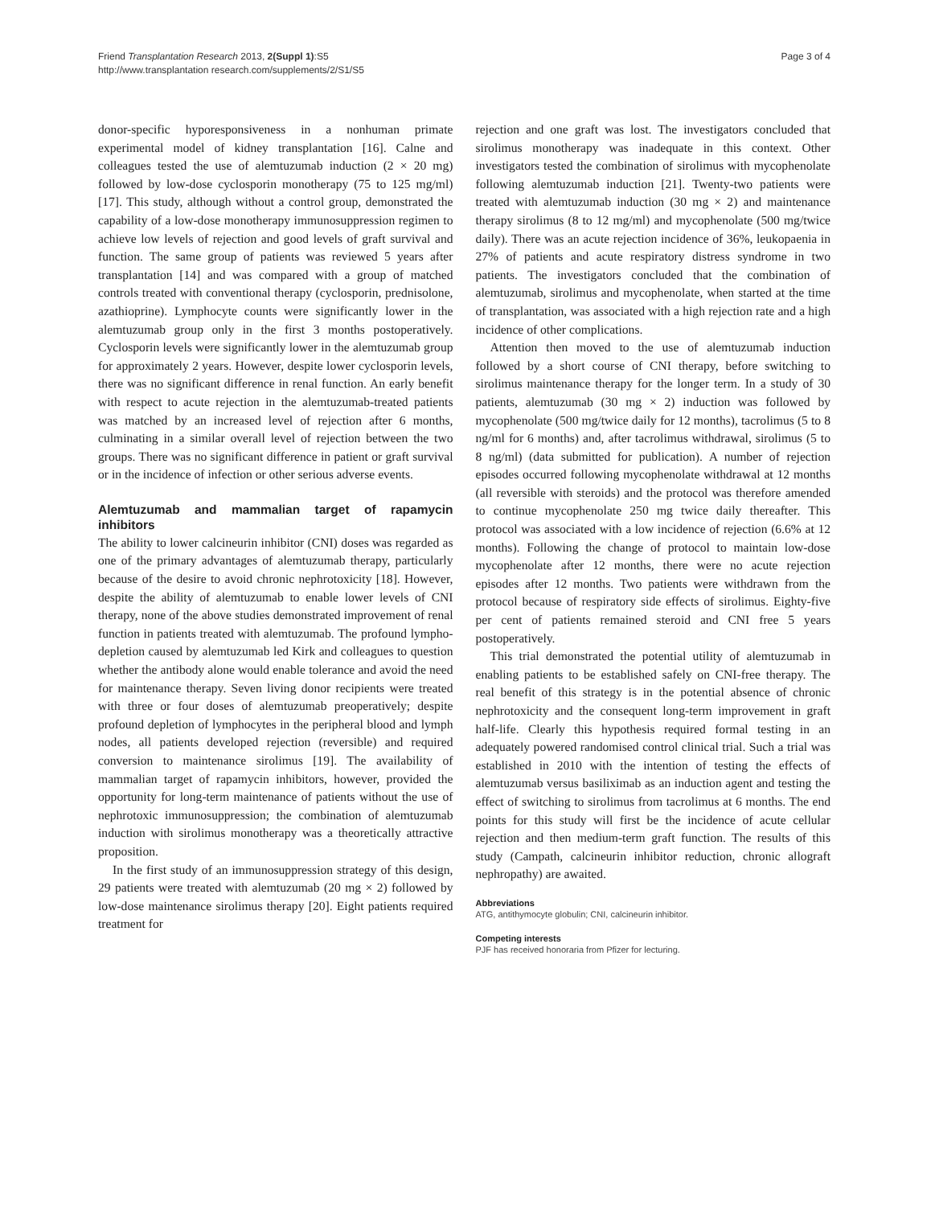Friend Transplantation Research 2013, 2(Suppl 1):S5
http://www.transplantation research.com/supplements/2/S1/S5
Page 3 of 4
donor-specific hyporesponsiveness in a nonhuman primate experimental model of kidney transplantation [16]. Calne and colleagues tested the use of alemtuzumab induction (2 × 20 mg) followed by low-dose cyclosporin monotherapy (75 to 125 mg/ml) [17]. This study, although without a control group, demonstrated the capability of a low-dose monotherapy immunosuppression regimen to achieve low levels of rejection and good levels of graft survival and function. The same group of patients was reviewed 5 years after transplantation [14] and was compared with a group of matched controls treated with conventional therapy (cyclosporin, prednisolone, azathioprine). Lymphocyte counts were significantly lower in the alemtuzumab group only in the first 3 months postoperatively. Cyclosporin levels were significantly lower in the alemtuzumab group for approximately 2 years. However, despite lower cyclosporin levels, there was no significant difference in renal function. An early benefit with respect to acute rejection in the alemtuzumab-treated patients was matched by an increased level of rejection after 6 months, culminating in a similar overall level of rejection between the two groups. There was no significant difference in patient or graft survival or in the incidence of infection or other serious adverse events.
Alemtuzumab and mammalian target of rapamycin inhibitors
The ability to lower calcineurin inhibitor (CNI) doses was regarded as one of the primary advantages of alemtuzumab therapy, particularly because of the desire to avoid chronic nephrotoxicity [18]. However, despite the ability of alemtuzumab to enable lower levels of CNI therapy, none of the above studies demonstrated improvement of renal function in patients treated with alemtuzumab. The profound lympho-depletion caused by alemtuzumab led Kirk and colleagues to question whether the antibody alone would enable tolerance and avoid the need for maintenance therapy. Seven living donor recipients were treated with three or four doses of alemtuzumab preoperatively; despite profound depletion of lymphocytes in the peripheral blood and lymph nodes, all patients developed rejection (reversible) and required conversion to maintenance sirolimus [19]. The availability of mammalian target of rapamycin inhibitors, however, provided the opportunity for long-term maintenance of patients without the use of nephrotoxic immunosuppression; the combination of alemtuzumab induction with sirolimus monotherapy was a theoretically attractive proposition.
In the first study of an immunosuppression strategy of this design, 29 patients were treated with alemtuzumab (20 mg × 2) followed by low-dose maintenance sirolimus therapy [20]. Eight patients required treatment for
rejection and one graft was lost. The investigators concluded that sirolimus monotherapy was inadequate in this context. Other investigators tested the combination of sirolimus with mycophenolate following alemtuzumab induction [21]. Twenty-two patients were treated with alemtuzumab induction (30 mg × 2) and maintenance therapy sirolimus (8 to 12 mg/ml) and mycophenolate (500 mg/twice daily). There was an acute rejection incidence of 36%, leukopaenia in 27% of patients and acute respiratory distress syndrome in two patients. The investigators concluded that the combination of alemtuzumab, sirolimus and mycophenolate, when started at the time of transplantation, was associated with a high rejection rate and a high incidence of other complications.
Attention then moved to the use of alemtuzumab induction followed by a short course of CNI therapy, before switching to sirolimus maintenance therapy for the longer term. In a study of 30 patients, alemtuzumab (30 mg × 2) induction was followed by mycophenolate (500 mg/twice daily for 12 months), tacrolimus (5 to 8 ng/ml for 6 months) and, after tacrolimus withdrawal, sirolimus (5 to 8 ng/ml) (data submitted for publication). A number of rejection episodes occurred following mycophenolate withdrawal at 12 months (all reversible with steroids) and the protocol was therefore amended to continue mycophenolate 250 mg twice daily thereafter. This protocol was associated with a low incidence of rejection (6.6% at 12 months). Following the change of protocol to maintain low-dose mycophenolate after 12 months, there were no acute rejection episodes after 12 months. Two patients were withdrawn from the protocol because of respiratory side effects of sirolimus. Eighty-five per cent of patients remained steroid and CNI free 5 years postoperatively.
This trial demonstrated the potential utility of alemtuzumab in enabling patients to be established safely on CNI-free therapy. The real benefit of this strategy is in the potential absence of chronic nephrotoxicity and the consequent long-term improvement in graft half-life. Clearly this hypothesis required formal testing in an adequately powered randomised control clinical trial. Such a trial was established in 2010 with the intention of testing the effects of alemtuzumab versus basiliximab as an induction agent and testing the effect of switching to sirolimus from tacrolimus at 6 months. The end points for this study will first be the incidence of acute cellular rejection and then medium-term graft function. The results of this study (Campath, calcineurin inhibitor reduction, chronic allograft nephropathy) are awaited.
Abbreviations
ATG, antithymocyte globulin; CNI, calcineurin inhibitor.
Competing interests
PJF has received honoraria from Pfizer for lecturing.